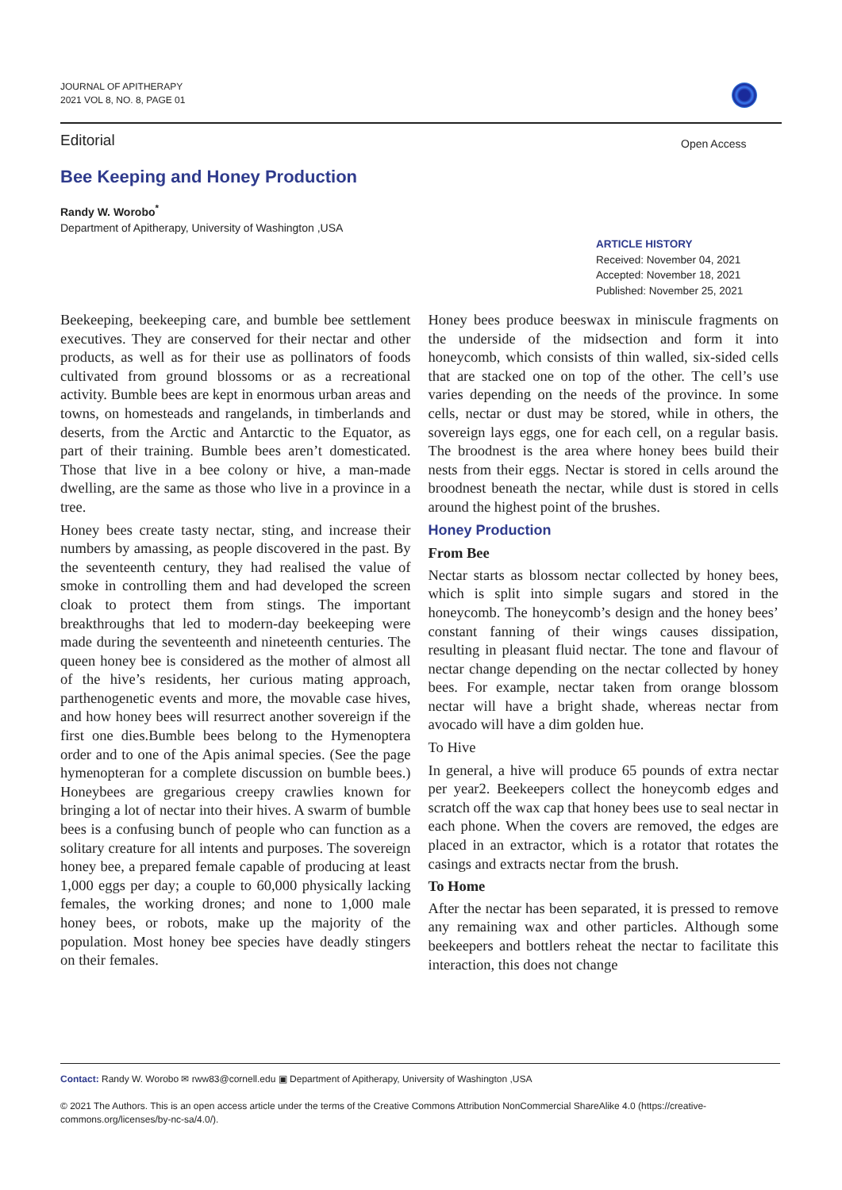JOURNAL OF APITHERAPY
2021 VOL 8, NO. 8, PAGE 01
Editorial Open Access
Bee Keeping and Honey Production
Randy W. Worobo<sup>*</sup>
Department of Apitherapy, University of Washington ,USA
ARTICLE HISTORY
Received: November 04, 2021
Accepted: November 18, 2021
Published: November 25, 2021
Beekeeping, beekeeping care, and bumble bee settlement executives. They are conserved for their nectar and other products, as well as for their use as pollinators of foods cultivated from ground blossoms or as a recreational activity. Bumble bees are kept in enormous urban areas and towns, on homesteads and rangelands, in timberlands and deserts, from the Arctic and Antarctic to the Equator, as part of their training. Bumble bees aren’t domesticated. Those that live in a bee colony or hive, a man-made dwelling, are the same as those who live in a province in a tree.
Honey bees create tasty nectar, sting, and increase their numbers by amassing, as people discovered in the past. By the seventeenth century, they had realised the value of smoke in controlling them and had developed the screen cloak to protect them from stings. The important breakthroughs that led to modern-day beekeeping were made during the seventeenth and nineteenth centuries. The queen honey bee is considered as the mother of almost all of the hive’s residents, her curious mating approach, parthenogenetic events and more, the movable case hives, and how honey bees will resurrect another sovereign if the first one dies.Bumble bees belong to the Hymenoptera order and to one of the Apis animal species. (See the page hymenopteran for a complete discussion on bumble bees.) Honeybees are gregarious creepy crawlies known for bringing a lot of nectar into their hives. A swarm of bumble bees is a confusing bunch of people who can function as a solitary creature for all intents and purposes. The sovereign honey bee, a prepared female capable of producing at least 1,000 eggs per day; a couple to 60,000 physically lacking females, the working drones; and none to 1,000 male honey bees, or robots, make up the majority of the population. Most honey bee species have deadly stingers on their females.
Honey bees produce beeswax in miniscule fragments on the underside of the midsection and form it into honeycomb, which consists of thin walled, six-sided cells that are stacked one on top of the other. The cell’s use varies depending on the needs of the province. In some cells, nectar or dust may be stored, while in others, the sovereign lays eggs, one for each cell, on a regular basis. The broodnest is the area where honey bees build their nests from their eggs. Nectar is stored in cells around the broodnest beneath the nectar, while dust is stored in cells around the highest point of the brushes.
Honey Production
From Bee
Nectar starts as blossom nectar collected by honey bees, which is split into simple sugars and stored in the honeycomb. The honeycomb’s design and the honey bees’ constant fanning of their wings causes dissipation, resulting in pleasant fluid nectar. The tone and flavour of nectar change depending on the nectar collected by honey bees. For example, nectar taken from orange blossom nectar will have a bright shade, whereas nectar from avocado will have a dim golden hue.
To Hive
In general, a hive will produce 65 pounds of extra nectar per year2. Beekeepers collect the honeycomb edges and scratch off the wax cap that honey bees use to seal nectar in each phone. When the covers are removed, the edges are placed in an extractor, which is a rotator that rotates the casings and extracts nectar from the brush.
To Home
After the nectar has been separated, it is pressed to remove any remaining wax and other particles. Although some beekeepers and bottlers reheat the nectar to facilitate this interaction, this does not change
Contact: Randy W. Worobo ✉ rww83@cornell.edu ▣ Department of Apitherapy, University of Washington ,USA
© 2021 The Authors. This is an open access article under the terms of the Creative Commons Attribution NonCommercial ShareAlike 4.0 (https://creative-commons.org/licenses/by-nc-sa/4.0/).